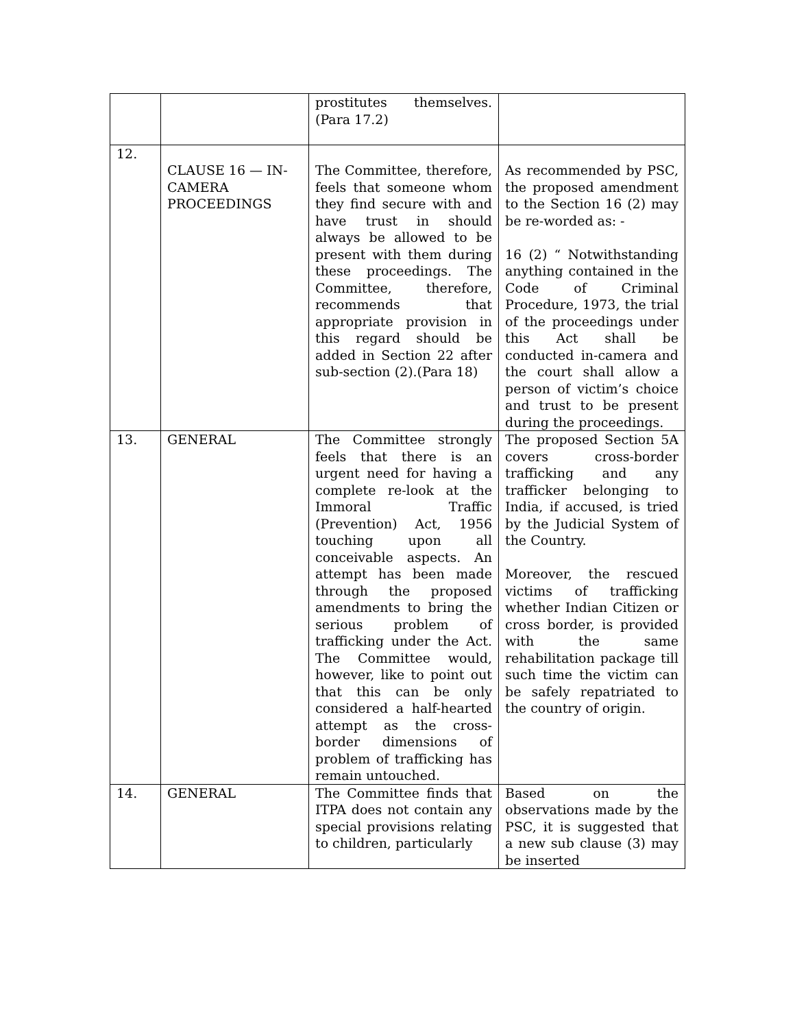| | | prostitutes themselves. (Para 17.2) | |
| 12. | CLAUSE 16 — IN-CAMERA PROCEEDINGS | The Committee, therefore, feels that someone whom they find secure with and have trust in should always be allowed to be present with them during these proceedings. The Committee, therefore, recommends that appropriate provision in this regard should be added in Section 22 after sub-section (2).(Para 18) | As recommended by PSC, the proposed amendment to the Section 16 (2) may be re-worded as: - 16 (2) “ Notwithstanding anything contained in the Code of Criminal Procedure, 1973, the trial of the proceedings under this Act shall be conducted in-camera and the court shall allow a person of victim’s choice and trust to be present during the proceedings. |
| 13. | GENERAL | The Committee strongly feels that there is an urgent need for having a complete re-look at the Immoral Traffic (Prevention) Act, 1956 touching upon all conceivable aspects. An attempt has been made through the proposed amendments to bring the serious problem of trafficking under the Act. The Committee would, however, like to point out that this can be only considered a half-hearted attempt as the cross-border dimensions of problem of trafficking has remain untouched. | The proposed Section 5A covers cross-border trafficking and any trafficker belonging to India, if accused, is tried by the Judicial System of the Country. Moreover, the rescued victims of trafficking whether Indian Citizen or cross border, is provided with the same rehabilitation package till such time the victim can be safely repatriated to the country of origin. |
| 14. | GENERAL | The Committee finds that ITPA does not contain any special provisions relating to children, particularly | Based on the observations made by the PSC, it is suggested that a new sub clause (3) may be inserted |